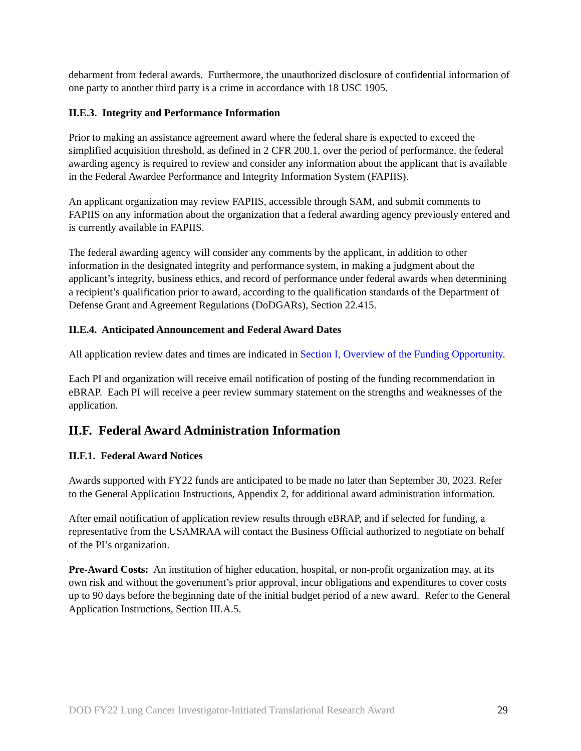debarment from federal awards. Furthermore, the unauthorized disclosure of confidential information of one party to another third party is a crime in accordance with 18 USC 1905.
II.E.3. Integrity and Performance Information
Prior to making an assistance agreement award where the federal share is expected to exceed the simplified acquisition threshold, as defined in 2 CFR 200.1, over the period of performance, the federal awarding agency is required to review and consider any information about the applicant that is available in the Federal Awardee Performance and Integrity Information System (FAPIIS).
An applicant organization may review FAPIIS, accessible through SAM, and submit comments to FAPIIS on any information about the organization that a federal awarding agency previously entered and is currently available in FAPIIS.
The federal awarding agency will consider any comments by the applicant, in addition to other information in the designated integrity and performance system, in making a judgment about the applicant’s integrity, business ethics, and record of performance under federal awards when determining a recipient’s qualification prior to award, according to the qualification standards of the Department of Defense Grant and Agreement Regulations (DoDGARs), Section 22.415.
II.E.4. Anticipated Announcement and Federal Award Dates
All application review dates and times are indicated in Section I, Overview of the Funding Opportunity.
Each PI and organization will receive email notification of posting of the funding recommendation in eBRAP. Each PI will receive a peer review summary statement on the strengths and weaknesses of the application.
II.F. Federal Award Administration Information
II.F.1. Federal Award Notices
Awards supported with FY22 funds are anticipated to be made no later than September 30, 2023. Refer to the General Application Instructions, Appendix 2, for additional award administration information.
After email notification of application review results through eBRAP, and if selected for funding, a representative from the USAMRAA will contact the Business Official authorized to negotiate on behalf of the PI’s organization.
Pre-Award Costs: An institution of higher education, hospital, or non-profit organization may, at its own risk and without the government’s prior approval, incur obligations and expenditures to cover costs up to 90 days before the beginning date of the initial budget period of a new award. Refer to the General Application Instructions, Section III.A.5.
DOD FY22 Lung Cancer Investigator-Initiated Translational Research Award 29